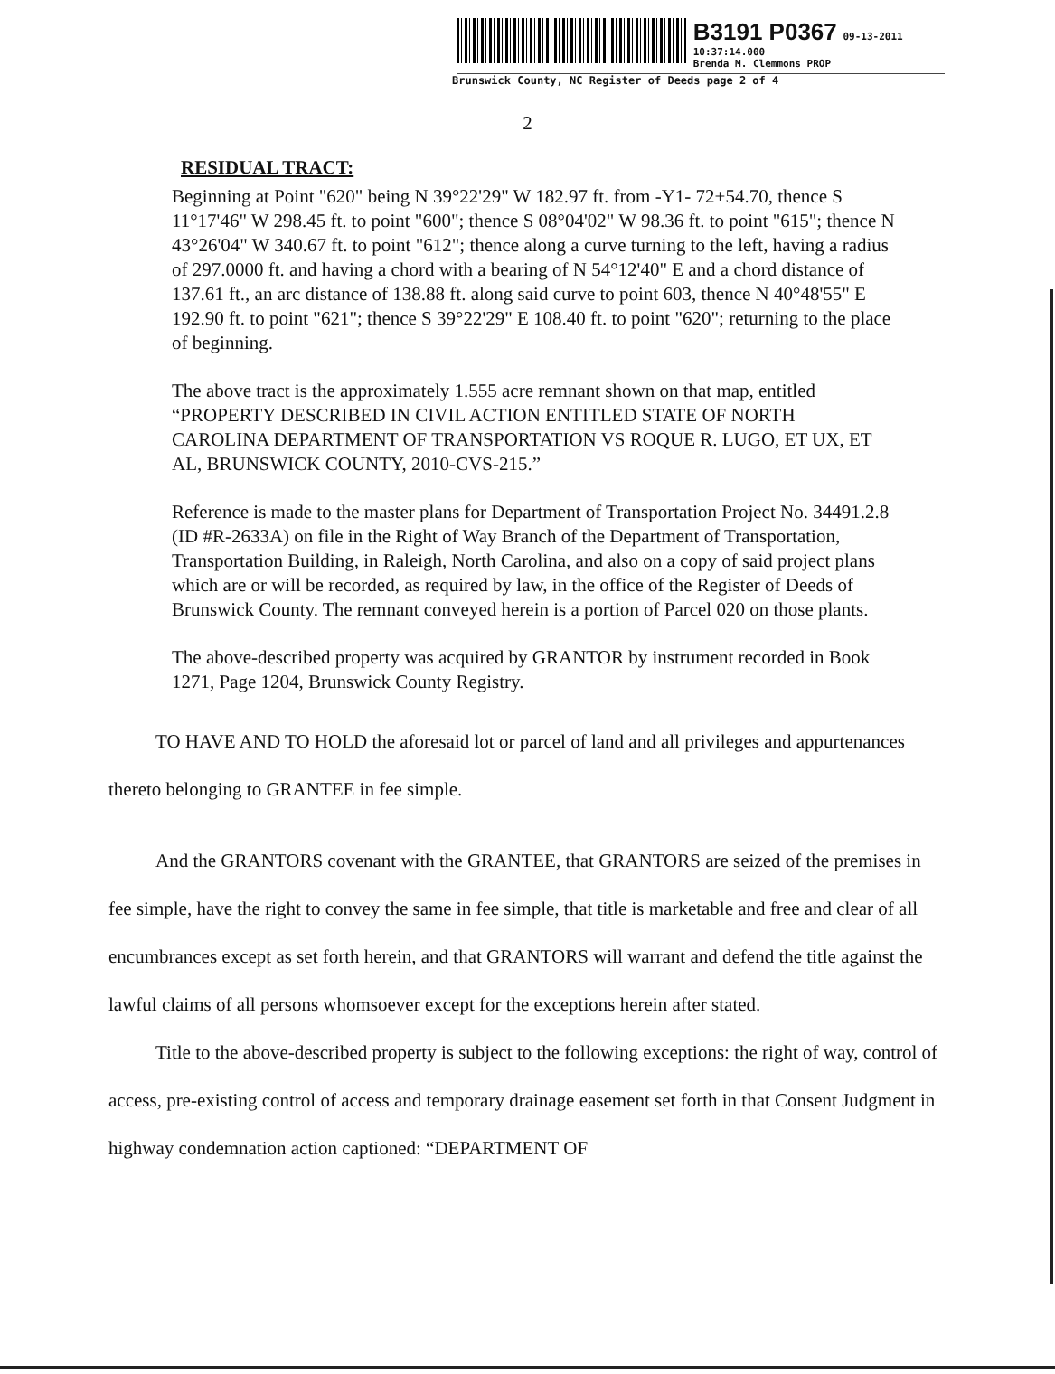B3191 P0367 09-13-2011 10:37:14.000
Brenda M. Clemmons PROP
Brunswick County, NC Register of Deeds page 2 of 4
2
RESIDUAL TRACT:
Beginning at Point "620" being N 39°22'29" W 182.97 ft. from -Y1- 72+54.70, thence S 11°17'46" W 298.45 ft. to point "600"; thence S 08°04'02" W 98.36 ft. to point "615"; thence N 43°26'04" W 340.67 ft. to point "612"; thence along a curve turning to the left, having a radius of 297.0000 ft. and having a chord with a bearing of N 54°12'40" E and a chord distance of 137.61 ft., an arc distance of 138.88 ft. along said curve to point 603, thence N 40°48'55" E 192.90 ft. to point "621"; thence S 39°22'29" E 108.40 ft. to point "620"; returning to the place of beginning.
The above tract is the approximately 1.555 acre remnant shown on that map, entitled “PROPERTY DESCRIBED IN CIVIL ACTION ENTITLED STATE OF NORTH CAROLINA DEPARTMENT OF TRANSPORTATION VS ROQUE R. LUGO, ET UX, ET AL, BRUNSWICK COUNTY, 2010-CVS-215.”
Reference is made to the master plans for Department of Transportation Project No. 34491.2.8 (ID #R-2633A) on file in the Right of Way Branch of the Department of Transportation, Transportation Building, in Raleigh, North Carolina, and also on a copy of said project plans which are or will be recorded, as required by law, in the office of the Register of Deeds of Brunswick County. The remnant conveyed herein is a portion of Parcel 020 on those plants.
The above-described property was acquired by GRANTOR by instrument recorded in Book 1271, Page 1204, Brunswick County Registry.
TO HAVE AND TO HOLD the aforesaid lot or parcel of land and all privileges and appurtenances thereto belonging to GRANTEE in fee simple.
And the GRANTORS covenant with the GRANTEE, that GRANTORS are seized of the premises in fee simple, have the right to convey the same in fee simple, that title is marketable and free and clear of all encumbrances except as set forth herein, and that GRANTORS will warrant and defend the title against the lawful claims of all persons whomsoever except for the exceptions herein after stated.
Title to the above-described property is subject to the following exceptions: the right of way, control of access, pre-existing control of access and temporary drainage easement set forth in that Consent Judgment in highway condemnation action captioned: “DEPARTMENT OF